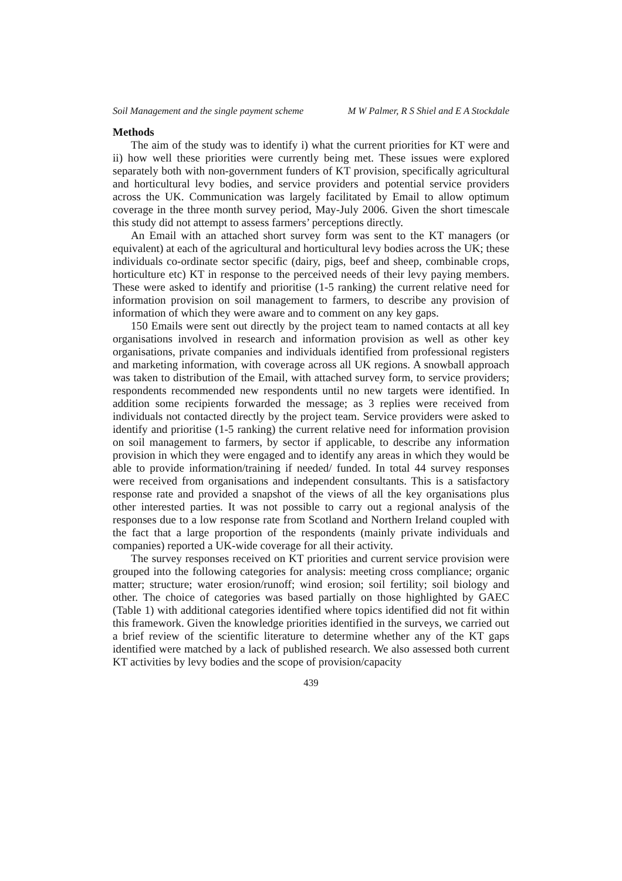Soil Management and the single payment scheme M W Palmer, R S Shiel and E A Stockdale
Methods
The aim of the study was to identify i) what the current priorities for KT were and ii) how well these priorities were currently being met. These issues were explored separately both with non-government funders of KT provision, specifically agricultural and horticultural levy bodies, and service providers and potential service providers across the UK. Communication was largely facilitated by Email to allow optimum coverage in the three month survey period, May-July 2006. Given the short timescale this study did not attempt to assess farmers’ perceptions directly.
An Email with an attached short survey form was sent to the KT managers (or equivalent) at each of the agricultural and horticultural levy bodies across the UK; these individuals co-ordinate sector specific (dairy, pigs, beef and sheep, combinable crops, horticulture etc) KT in response to the perceived needs of their levy paying members. These were asked to identify and prioritise (1-5 ranking) the current relative need for information provision on soil management to farmers, to describe any provision of information of which they were aware and to comment on any key gaps.
150 Emails were sent out directly by the project team to named contacts at all key organisations involved in research and information provision as well as other key organisations, private companies and individuals identified from professional registers and marketing information, with coverage across all UK regions. A snowball approach was taken to distribution of the Email, with attached survey form, to service providers; respondents recommended new respondents until no new targets were identified. In addition some recipients forwarded the message; as 3 replies were received from individuals not contacted directly by the project team. Service providers were asked to identify and prioritise (1-5 ranking) the current relative need for information provision on soil management to farmers, by sector if applicable, to describe any information provision in which they were engaged and to identify any areas in which they would be able to provide information/training if needed/ funded. In total 44 survey responses were received from organisations and independent consultants. This is a satisfactory response rate and provided a snapshot of the views of all the key organisations plus other interested parties. It was not possible to carry out a regional analysis of the responses due to a low response rate from Scotland and Northern Ireland coupled with the fact that a large proportion of the respondents (mainly private individuals and companies) reported a UK-wide coverage for all their activity.
The survey responses received on KT priorities and current service provision were grouped into the following categories for analysis: meeting cross compliance; organic matter; structure; water erosion/runoff; wind erosion; soil fertility; soil biology and other. The choice of categories was based partially on those highlighted by GAEC (Table 1) with additional categories identified where topics identified did not fit within this framework. Given the knowledge priorities identified in the surveys, we carried out a brief review of the scientific literature to determine whether any of the KT gaps identified were matched by a lack of published research. We also assessed both current KT activities by levy bodies and the scope of provision/capacity
439